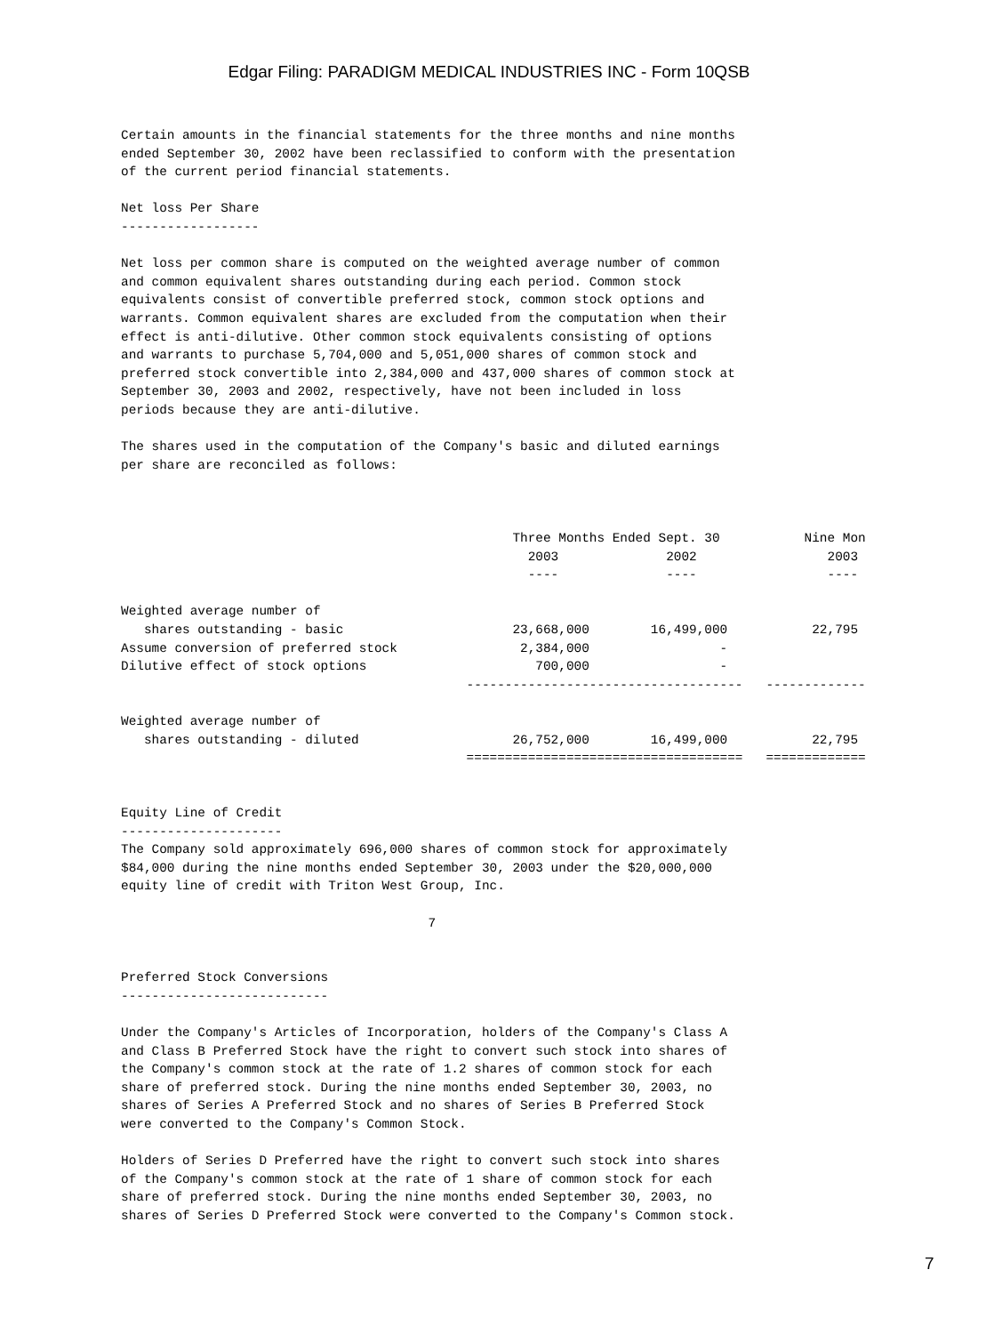Edgar Filing: PARADIGM MEDICAL INDUSTRIES INC - Form 10QSB
Certain amounts in the financial statements for the three months and nine months
ended September 30, 2002 have been reclassified to conform with the presentation
of the current period financial statements.

Net loss Per Share
------------------

Net loss per common share is computed on the weighted average number of common
and common equivalent shares outstanding during each period. Common stock
equivalents consist of convertible preferred stock, common stock options and
warrants. Common equivalent shares are excluded from the computation when their
effect is anti-dilutive. Other common stock equivalents consisting of options
and warrants to purchase 5,704,000 and 5,051,000 shares of common stock and
preferred stock convertible into 2,384,000 and 437,000 shares of common stock at
September 30, 2003 and 2002, respectively, have not been included in loss
periods because they are anti-dilutive.

The shares used in the computation of the Company's basic and diluted earnings
per share are reconciled as follows:



                                                   Three Months Ended Sept. 30           Nine Mon
                                                     2003              2002                 2003
                                                     ----              ----                 ----

Weighted average number of
   shares outstanding - basic                      23,668,000        16,499,000           22,795
Assume conversion of preferred stock                2,384,000                 -
Dilutive effect of stock options                      700,000                 -
                                             ------------------------------------   -------------

Weighted average number of
   shares outstanding - diluted                    26,752,000        16,499,000           22,795
                                             ====================================   =============


Equity Line of Credit
---------------------
The Company sold approximately 696,000 shares of common stock for approximately
$84,000 during the nine months ended September 30, 2003 under the $20,000,000
equity line of credit with Triton West Group, Inc.

                                        7


Preferred Stock Conversions
---------------------------

Under the Company's Articles of Incorporation, holders of the Company's Class A
and Class B Preferred Stock have the right to convert such stock into shares of
the Company's common stock at the rate of 1.2 shares of common stock for each
share of preferred stock. During the nine months ended September 30, 2003, no
shares of Series A Preferred Stock and no shares of Series B Preferred Stock
were converted to the Company's Common Stock.

Holders of Series D Preferred have the right to convert such stock into shares
of the Company's common stock at the rate of 1 share of common stock for each
share of preferred stock. During the nine months ended September 30, 2003, no
shares of Series D Preferred Stock were converted to the Company's Common stock.
7